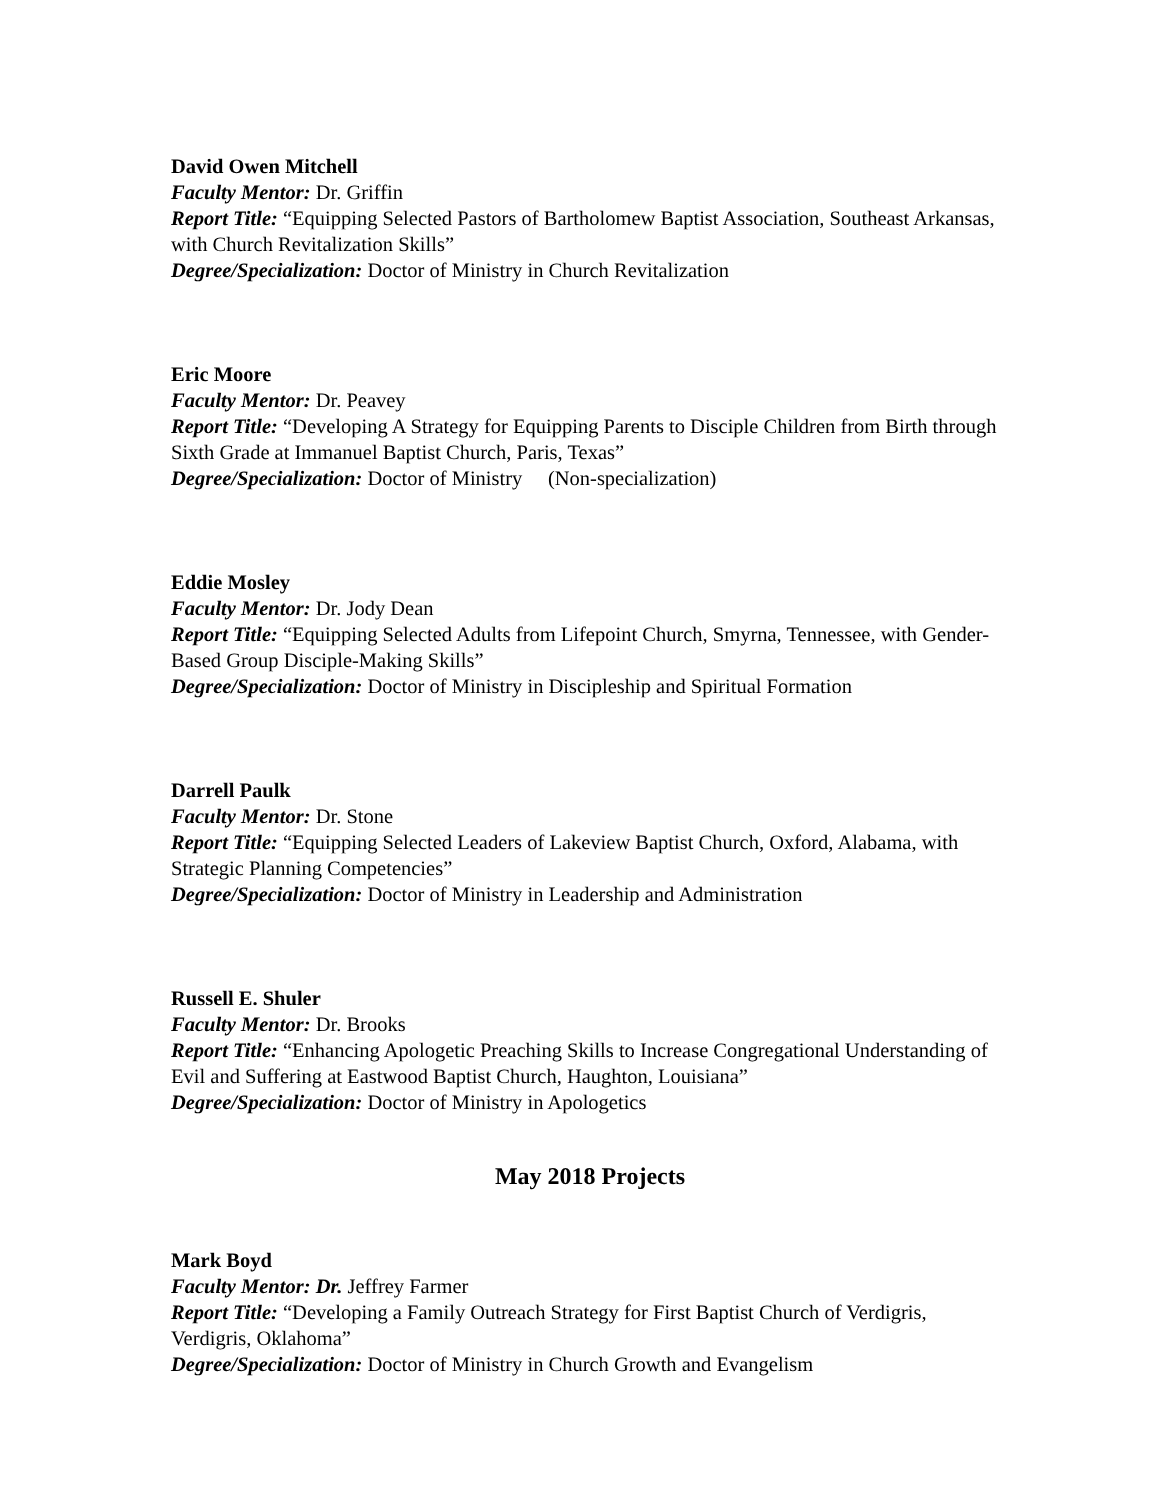David Owen Mitchell
Faculty Mentor: Dr. Griffin
Report Title: “Equipping Selected Pastors of Bartholomew Baptist Association, Southeast Arkansas, with Church Revitalization Skills”
Degree/Specialization: Doctor of Ministry in Church Revitalization
Eric Moore
Faculty Mentor: Dr. Peavey
Report Title: “Developing A Strategy for Equipping Parents to Disciple Children from Birth through Sixth Grade at Immanuel Baptist Church, Paris, Texas”
Degree/Specialization: Doctor of Ministry (Non-specialization)
Eddie Mosley
Faculty Mentor: Dr. Jody Dean
Report Title: “Equipping Selected Adults from Lifepoint Church, Smyrna, Tennessee, with Gender-Based Group Disciple-Making Skills”
Degree/Specialization: Doctor of Ministry in Discipleship and Spiritual Formation
Darrell Paulk
Faculty Mentor: Dr. Stone
Report Title: “Equipping Selected Leaders of Lakeview Baptist Church, Oxford, Alabama, with Strategic Planning Competencies”
Degree/Specialization: Doctor of Ministry in Leadership and Administration
Russell E. Shuler
Faculty Mentor: Dr. Brooks
Report Title: “Enhancing Apologetic Preaching Skills to Increase Congregational Understanding of Evil and Suffering at Eastwood Baptist Church, Haughton, Louisiana”
Degree/Specialization: Doctor of Ministry in Apologetics
May 2018 Projects
Mark Boyd
Faculty Mentor: Dr. Jeffrey Farmer
Report Title: “Developing a Family Outreach Strategy for First Baptist Church of Verdigris, Verdigris, Oklahoma”
Degree/Specialization: Doctor of Ministry in Church Growth and Evangelism